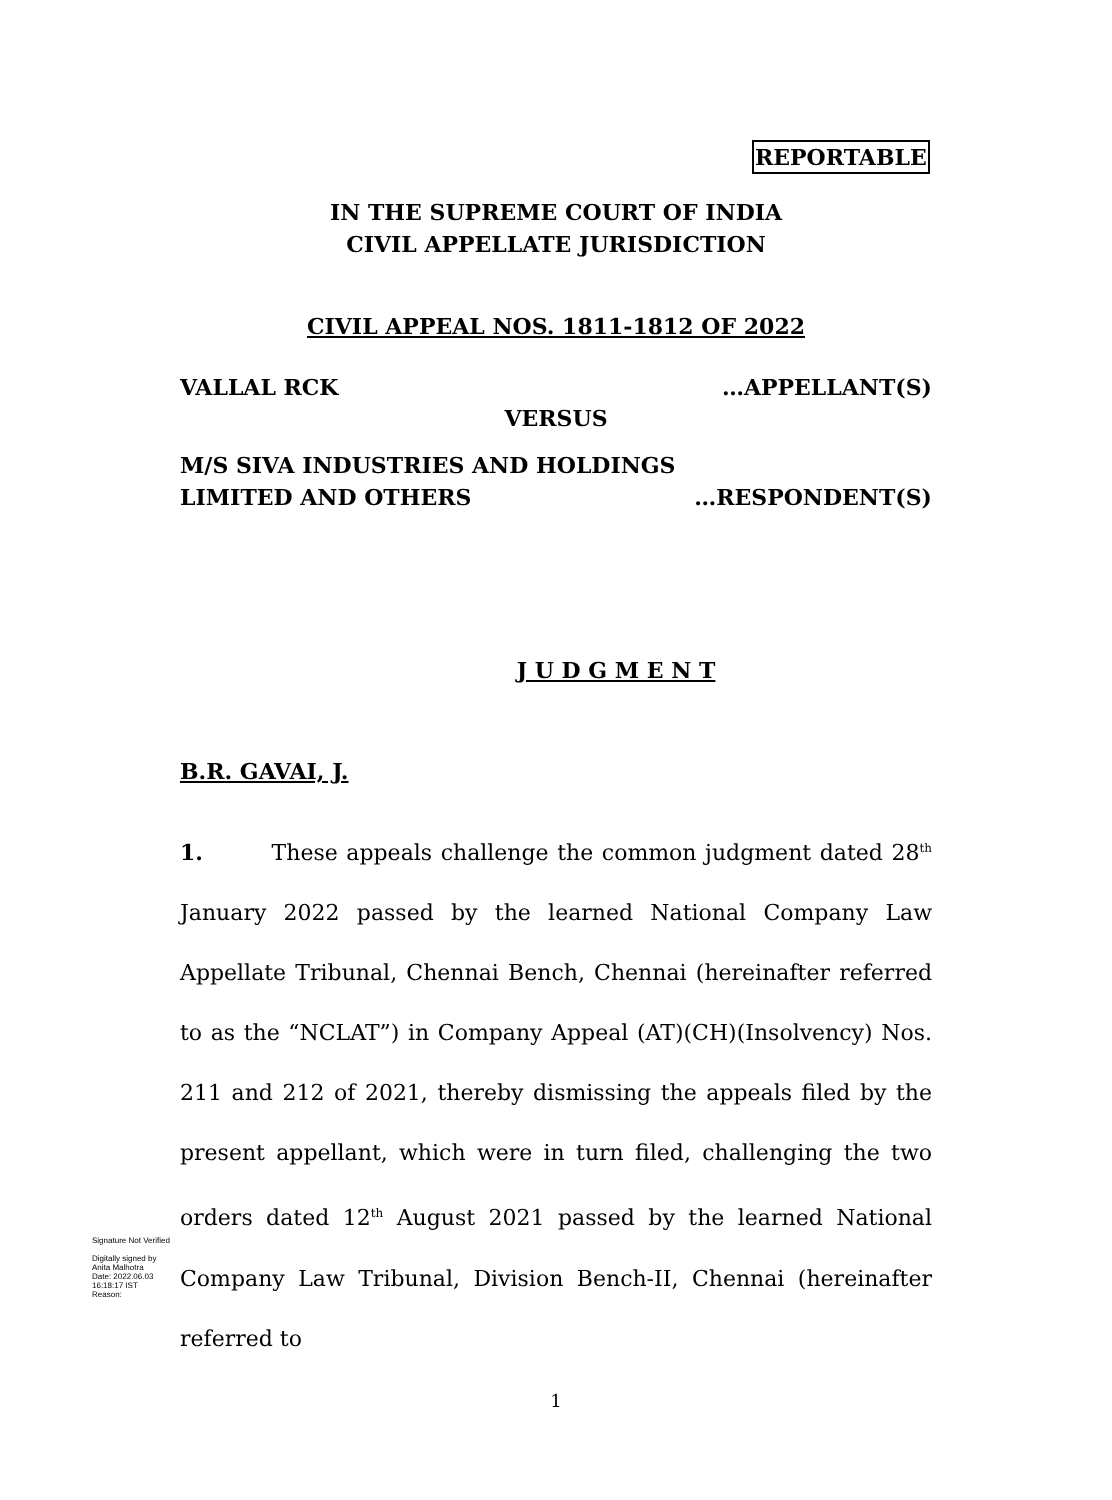REPORTABLE
IN THE SUPREME COURT OF INDIA
CIVIL APPELLATE JURISDICTION
CIVIL APPEAL NOS. 1811-1812 OF 2022
VALLAL RCK …APPELLANT(S)
VERSUS
M/S SIVA INDUSTRIES AND HOLDINGS
LIMITED AND OTHERS …RESPONDENT(S)
J U D G M E N T
B.R. GAVAI, J.
1. These appeals challenge the common judgment dated 28<sup>th</sup> January 2022 passed by the learned National Company Law Appellate Tribunal, Chennai Bench, Chennai (hereinafter referred to as the “NCLAT”) in Company Appeal (AT)(CH)(Insolvency) Nos. 211 and 212 of 2021, thereby dismissing the appeals filed by the present appellant, which were in turn filed, challenging the two orders dated 12<sup>th</sup> August 2021 passed by the learned National Company Law Tribunal, Division Bench-II, Chennai (hereinafter referred to
Signature Not Verified
Digitally signed by
Anita Malhotra
Date: 2022.06.03
16:18:17 IST
Reason:
1